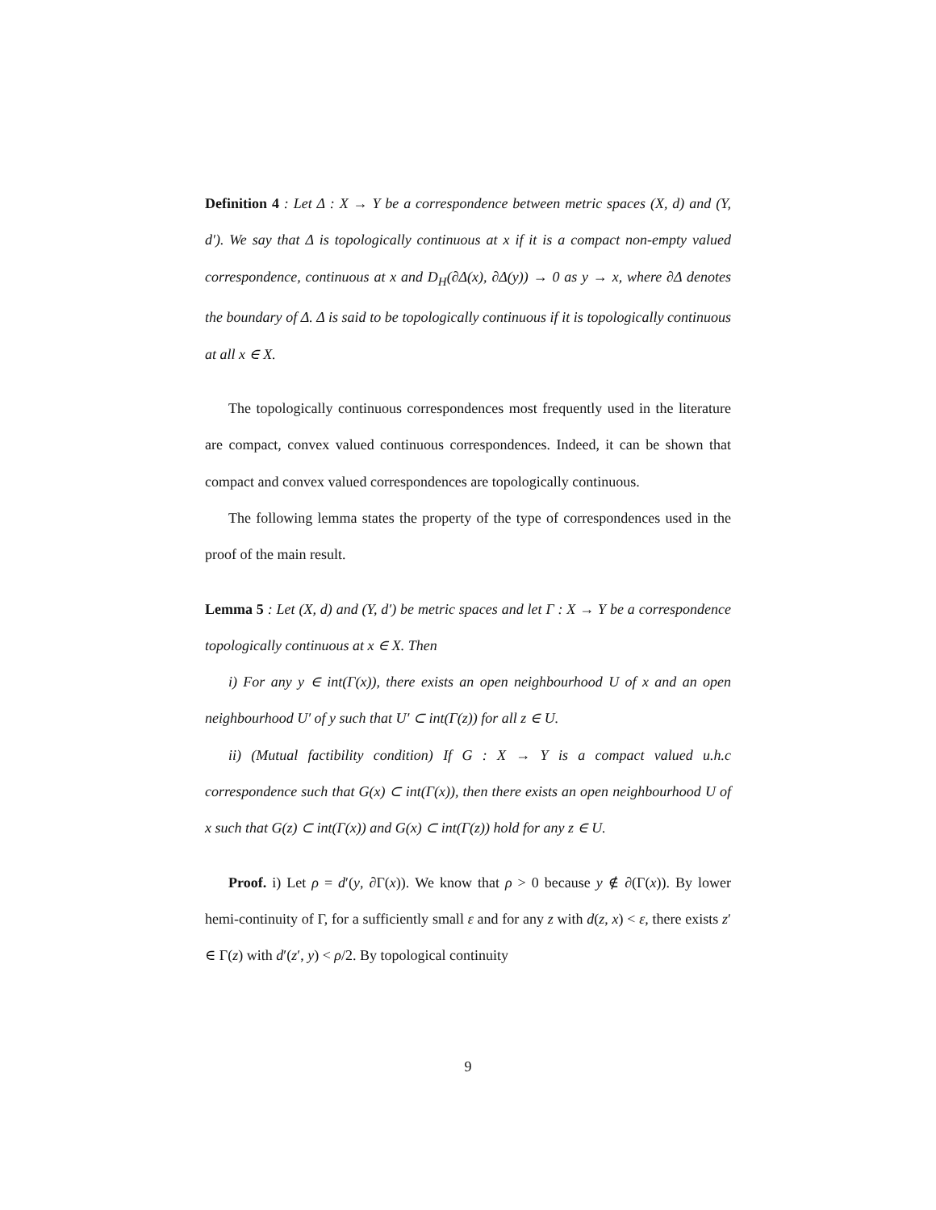Definition 4 : Let Δ : X → Y be a correspondence between metric spaces (X, d) and (Y, d′). We say that Δ is topologically continuous at x if it is a compact non-empty valued correspondence, continuous at x and D<sub>H</sub>(∂Δ(x), ∂Δ(y)) → 0 as y → x, where ∂Δ denotes the boundary of Δ. Δ is said to be topologically continuous if it is topologically continuous at all x ∈ X.
The topologically continuous correspondences most frequently used in the literature are compact, convex valued continuous correspondences. Indeed, it can be shown that compact and convex valued correspondences are topologically continuous.
The following lemma states the property of the type of correspondences used in the proof of the main result.
Lemma 5 : Let (X, d) and (Y, d′) be metric spaces and let Γ : X → Y be a correspondence topologically continuous at x ∈ X. Then
i) For any y ∈ int(Γ(x)), there exists an open neighbourhood U of x and an open neighbourhood U′ of y such that U′ ⊂ int(Γ(z)) for all z ∈ U.
ii) (Mutual factibility condition) If G : X → Y is a compact valued u.h.c correspondence such that G(x) ⊂ int(Γ(x)), then there exists an open neighbourhood U of x such that G(z) ⊂ int(Γ(x)) and G(x) ⊂ int(Γ(z)) hold for any z ∈ U.
Proof. i) Let ρ = d′(y, ∂Γ(x)). We know that ρ > 0 because y ∉ ∂(Γ(x)). By lower hemi-continuity of Γ, for a sufficiently small ε and for any z with d(z, x) < ε, there exists z′ ∈ Γ(z) with d′(z′, y) < ρ/2. By topological continuity
9